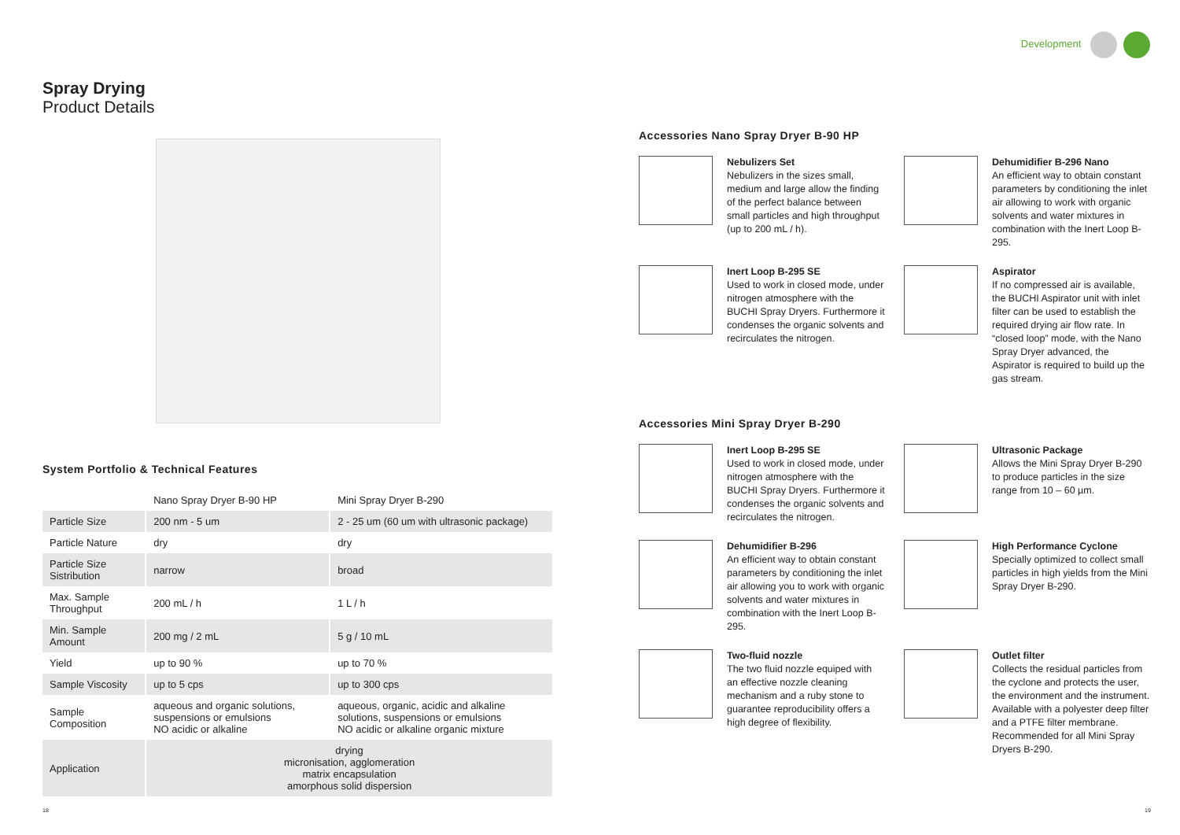Spray Drying
Product Details
System Portfolio & Technical Features
| | Nano Spray Dryer B-90 HP | Mini Spray Dryer B-290 |
| --- | --- | --- |
| Particle Size | 200 nm - 5 um | 2 - 25 um (60 um with ultrasonic package) |
| Particle Nature | dry | dry |
| Particle Size Sistribution | narrow | broad |
| Max. Sample Throughput | 200 mL / h | 1 L / h |
| Min. Sample Amount | 200 mg / 2 mL | 5 g / 10 mL |
| Yield | up to 90 % | up to 70 % |
| Sample Viscosity | up to 5 cps | up to 300 cps |
| Sample Composition | aqueous and organic solutions, suspensions or emulsions NO acidic or alkaline | aqueous, organic, acidic and alkaline solutions, suspensions or emulsions NO acidic or alkaline organic mixture |
| Application | drying micronisation, agglomeration matrix encapsulation amorphous solid dispersion | |
Development
Accessories Nano Spray Dryer B-90 HP
Nebulizers Set
Nebulizers in the sizes small, medium and large allow the finding of the perfect balance between small particles and high throughput (up to 200 mL / h).
Dehumidifier B-296 Nano
An efficient way to obtain constant parameters by conditioning the inlet air allowing to work with organic solvents and water mixtures in combination with the Inert Loop B-295.
Inert Loop B-295 SE
Used to work in closed mode, under nitrogen atmosphere with the BUCHI Spray Dryers. Furthermore it condenses the organic solvents and recirculates the nitrogen.
Aspirator
If no compressed air is available, the BUCHI Aspirator unit with inlet filter can be used to establish the required drying air flow rate. In “closed loop” mode, with the Nano Spray Dryer advanced, the Aspirator is required to build up the gas stream.
Accessories Mini Spray Dryer B-290
Inert Loop B-295 SE
Used to work in closed mode, under nitrogen atmosphere with the BUCHI Spray Dryers. Furthermore it condenses the organic solvents and recirculates the nitrogen.
Ultrasonic Package
Allows the Mini Spray Dryer B-290 to produce particles in the size range from 10 – 60 µm.
Dehumidifier B-296
An efficient way to obtain constant parameters by conditioning the inlet air allowing you to work with organic solvents and water mixtures in combination with the Inert Loop B-295.
High Performance Cyclone
Specially optimized to collect small particles in high yields from the Mini Spray Dryer B-290.
Two-fluid nozzle
The two fluid nozzle equiped with an effective nozzle cleaning mechanism and a ruby stone to guarantee reproducibility offers a high degree of flexibility.
Outlet filter
Collects the residual particles from the cyclone and protects the user, the environment and the instrument. Available with a polyester deep filter and a PTFE filter membrane. Recommended for all Mini Spray Dryers B-290.
18 19